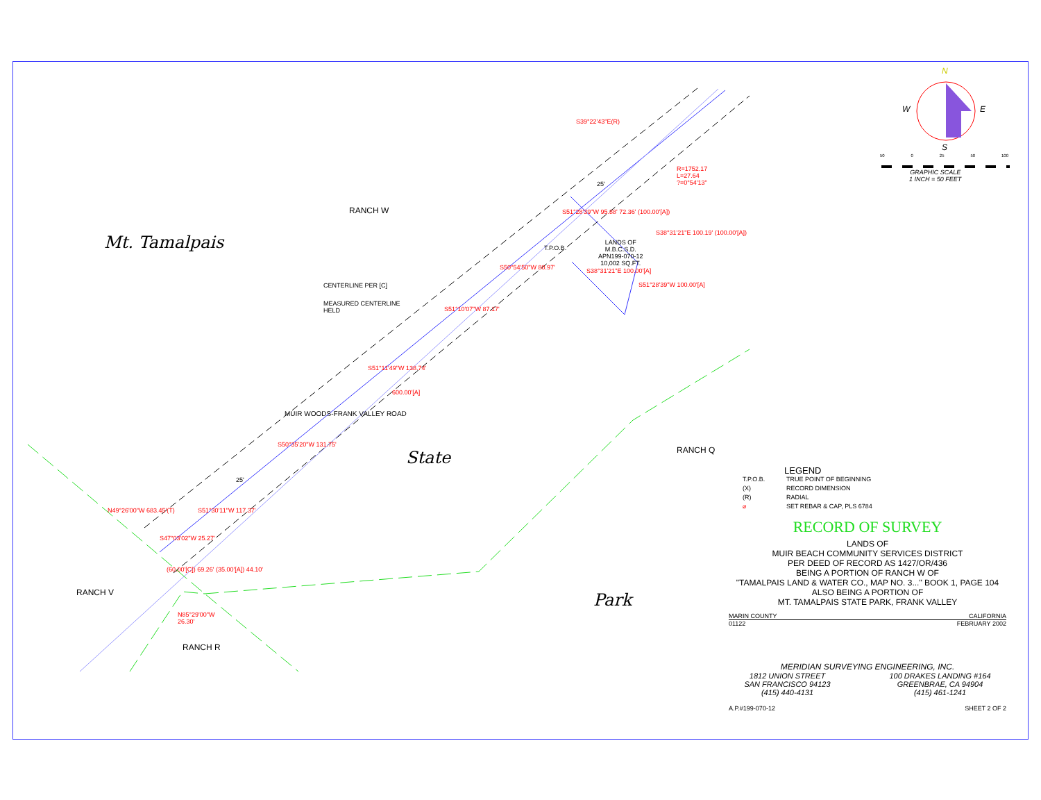RANCH W
Mt. Tamalpais
CENTERLINE PER [C]
MEASURED CENTERLINE
HELD
R=1752.17
L=27.64
?=0°54'13"
T.P.O.B.
LANDS OF
M.B.C.S.D.
APN199-070-12
10,002 SQ.FT.
S39°22'43"E(R)
S51°28'39"W 95.88' 72.36' (100.00'[A])
S50°54'50"W 80.97'
S51°10'07"W 87.17'
S51°11'49"W 138.74'
S50°35'20"W 131.75'
S51°30'11"W 117.37'
S47°03'02"W 25.27'
N49°26'00"W 683.45'(T)
(60.00'[C]) 69.26' (35.00'[A]) 44.10'
N85°29'00"W
26.30'
S38°31'21"E 100.19' (100.00'[A])
S38°31'21"E 100.00'[A]
S51°28'39"W 100.00'[A]
600.00'[A]
MUIR WOODS-FRANK VALLEY ROAD
25'
25'
State RANCH Q
RANCH V Park
RANCH R
N
W E
S
50 0 25 50 100
GRAPHIC SCALE
1 INCH = 50 FEET
LEGEND
T.P.O.B. TRUE POINT OF BEGINNING (X) RECORD DIMENSION (R) RADIAL ⌀ SET REBAR & CAP, PLS 6784
RECORD OF SURVEY
LANDS OF
MUIR BEACH COMMUNITY SERVICES DISTRICT
PER DEED OF RECORD AS 1427/OR/436
BEING A PORTION OF RANCH W OF
"TAMALPAIS LAND & WATER CO., MAP NO. 3..." BOOK 1, PAGE 104
ALSO BEING A PORTION OF
MT. TAMALPAIS STATE PARK, FRANK VALLEY
MARIN COUNTY CALIFORNIA
01122 FEBRUARY 2002
MERIDIAN SURVEYING ENGINEERING, INC.
1812 UNION STREET
SAN FRANCISCO 94123
(415) 440-4131
100 DRAKES LANDING #164
GREENBRAE, CA 94904
(415) 461-1241
A.P.#199-070-12 SHEET 2 OF 2